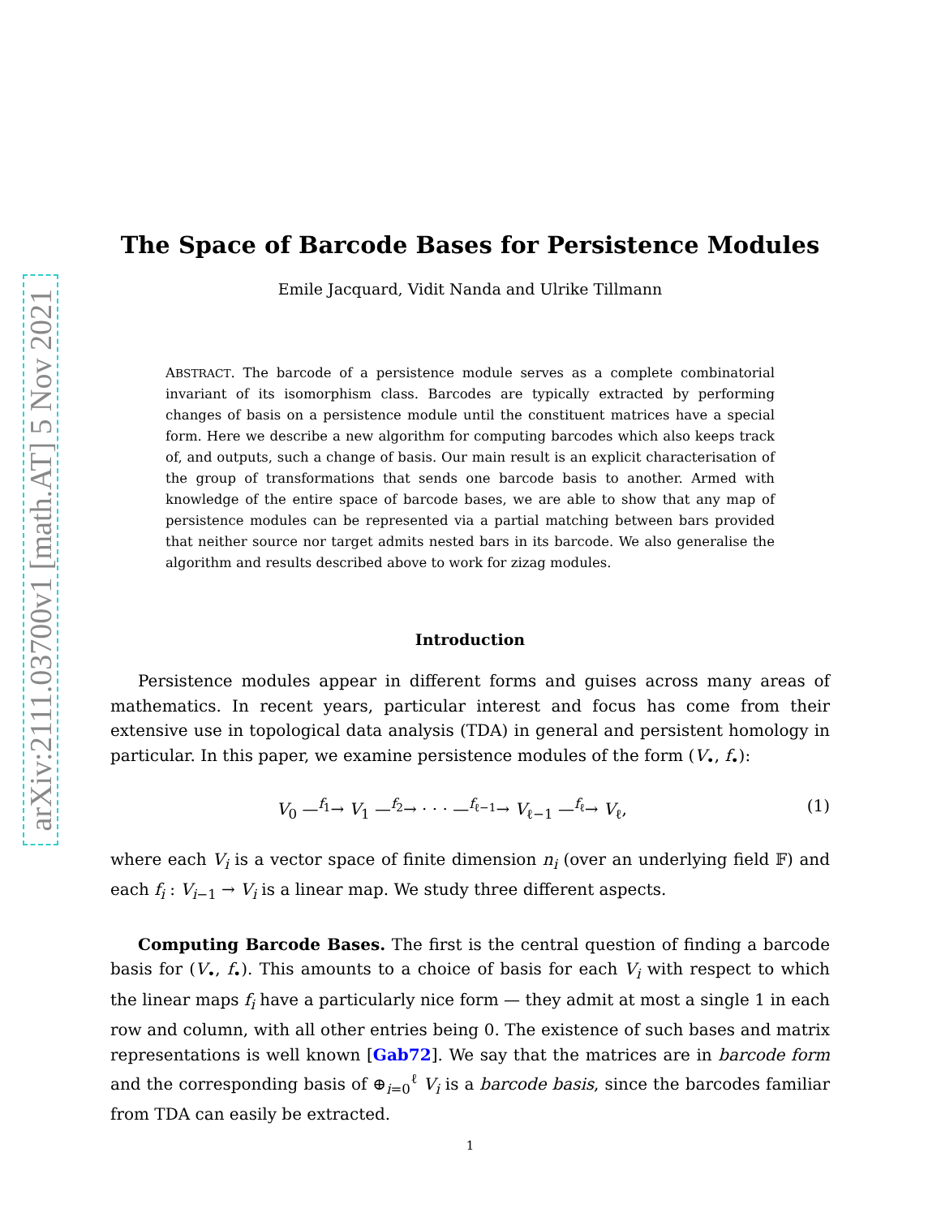arXiv:2111.03700v1 [math.AT] 5 Nov 2021
The Space of Barcode Bases for Persistence Modules
Emile Jacquard, Vidit Nanda and Ulrike Tillmann
ABSTRACT. The barcode of a persistence module serves as a complete combinatorial invariant of its isomorphism class. Barcodes are typically extracted by performing changes of basis on a persistence module until the constituent matrices have a special form. Here we describe a new algorithm for computing barcodes which also keeps track of, and outputs, such a change of basis. Our main result is an explicit characterisation of the group of transformations that sends one barcode basis to another. Armed with knowledge of the entire space of barcode bases, we are able to show that any map of persistence modules can be represented via a partial matching between bars provided that neither source nor target admits nested bars in its barcode. We also generalise the algorithm and results described above to work for zizag modules.
Introduction
Persistence modules appear in different forms and guises across many areas of mathematics. In recent years, particular interest and focus has come from their extensive use in topological data analysis (TDA) in general and persistent homology in particular. In this paper, we examine persistence modules of the form (V<sub>•</sub>, f<sub>•</sub>):
V<sub>0</sub> —<sup>f<sub>1</sub></sup>→ V<sub>1</sub> —<sup>f<sub>2</sub></sup>→ · · · —<sup>f<sub>ℓ−1</sub></sup>→ V<sub>ℓ−1</sub> —<sup>f<sub>ℓ</sub></sup>→ V<sub>ℓ</sub>, (1)
where each V<sub>i</sub> is a vector space of finite dimension n<sub>i</sub> (over an underlying field 𝔽) and each f<sub>i</sub> : V<sub>i−1</sub> → V<sub>i</sub> is a linear map. We study three different aspects.
Computing Barcode Bases. The first is the central question of finding a barcode basis for (V<sub>•</sub>, f<sub>•</sub>). This amounts to a choice of basis for each V<sub>i</sub> with respect to which the linear maps f<sub>i</sub> have a particularly nice form — they admit at most a single 1 in each row and column, with all other entries being 0. The existence of such bases and matrix representations is well known [Gab72]. We say that the matrices are in barcode form and the corresponding basis of ⊕<sub>i=0</sub><sup>ℓ</sup> V<sub>i</sub> is a barcode basis, since the barcodes familiar from TDA can easily be extracted.
1